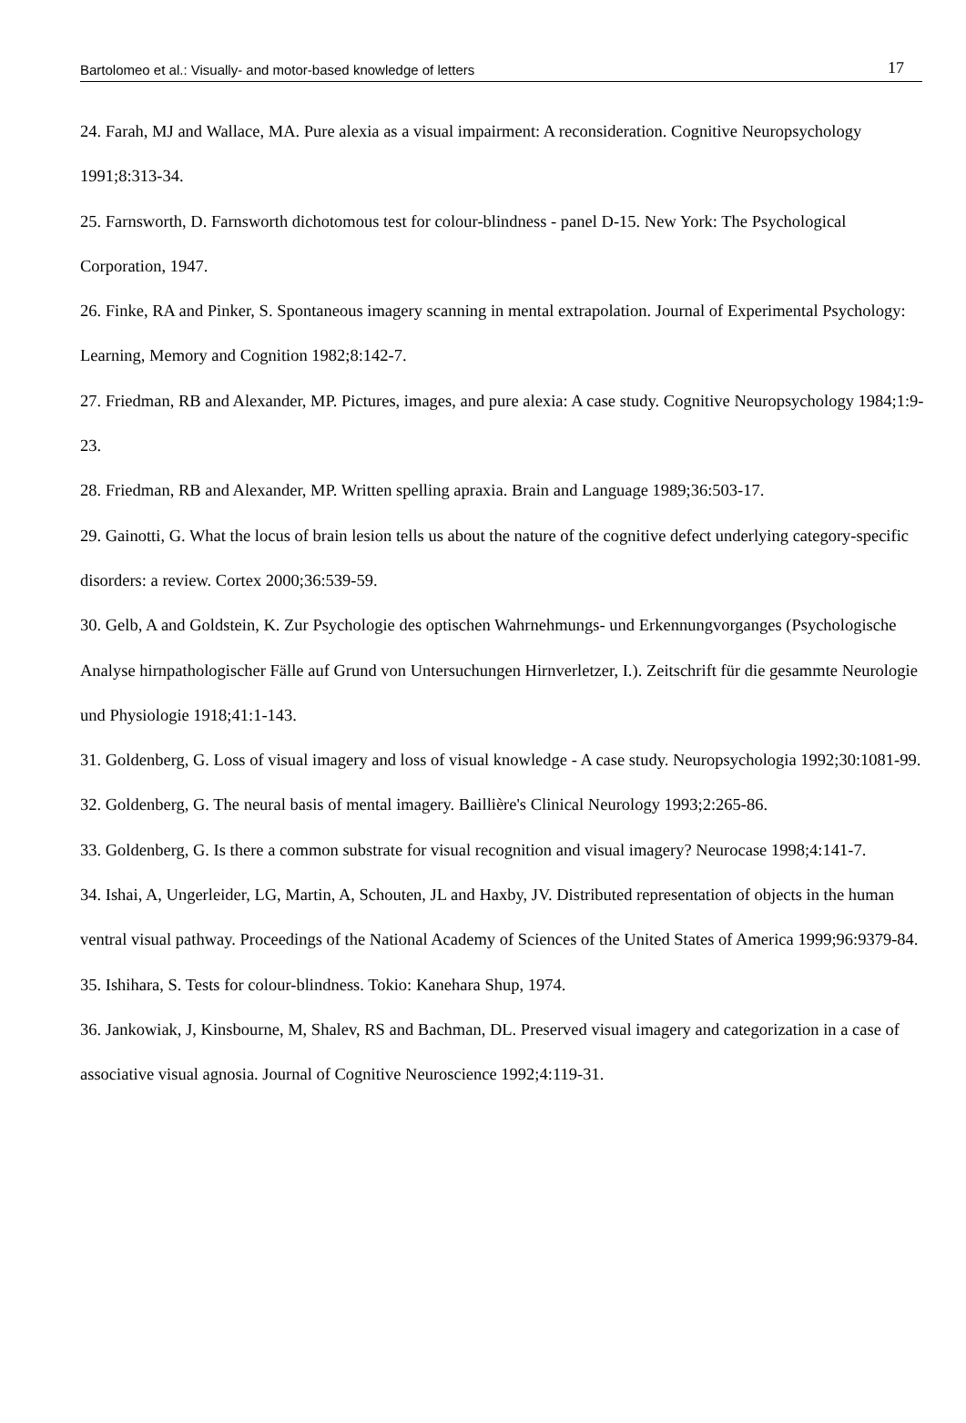Bartolomeo et al.: Visually- and motor-based knowledge of letters 17
24. Farah, MJ and Wallace, MA. Pure alexia as a visual impairment: A reconsideration. Cognitive Neuropsychology 1991;8:313-34.
25. Farnsworth, D. Farnsworth dichotomous test for colour-blindness - panel D-15. New York: The Psychological Corporation, 1947.
26. Finke, RA and Pinker, S. Spontaneous imagery scanning in mental extrapolation. Journal of Experimental Psychology: Learning, Memory and Cognition 1982;8:142-7.
27. Friedman, RB and Alexander, MP. Pictures, images, and pure alexia: A case study. Cognitive Neuropsychology 1984;1:9-23.
28. Friedman, RB and Alexander, MP. Written spelling apraxia. Brain and Language 1989;36:503-17.
29. Gainotti, G. What the locus of brain lesion tells us about the nature of the cognitive defect underlying category-specific disorders: a review. Cortex 2000;36:539-59.
30. Gelb, A and Goldstein, K. Zur Psychologie des optischen Wahrnehmungs- und Erkennungvorganges (Psychologische Analyse hirnpathologischer Fälle auf Grund von Untersuchungen Hirnverletzer, I.). Zeitschrift für die gesammte Neurologie und Physiologie 1918;41:1-143.
31. Goldenberg, G. Loss of visual imagery and loss of visual knowledge - A case study. Neuropsychologia 1992;30:1081-99.
32. Goldenberg, G. The neural basis of mental imagery. Baillière's Clinical Neurology 1993;2:265-86.
33. Goldenberg, G. Is there a common substrate for visual recognition and visual imagery? Neurocase 1998;4:141-7.
34. Ishai, A, Ungerleider, LG, Martin, A, Schouten, JL and Haxby, JV. Distributed representation of objects in the human ventral visual pathway. Proceedings of the National Academy of Sciences of the United States of America 1999;96:9379-84.
35. Ishihara, S. Tests for colour-blindness. Tokio: Kanehara Shup, 1974.
36. Jankowiak, J, Kinsbourne, M, Shalev, RS and Bachman, DL. Preserved visual imagery and categorization in a case of associative visual agnosia. Journal of Cognitive Neuroscience 1992;4:119-31.